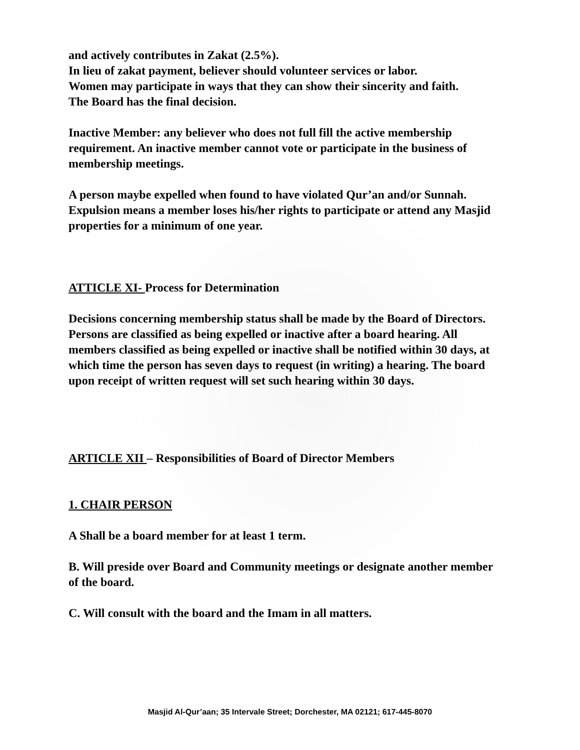and actively contributes in Zakat (2.5%).
In lieu of zakat payment, believer should volunteer services or labor.
Women may participate in ways that they can show their sincerity and faith.
The Board has the final decision.
Inactive Member: any believer who does not full fill the active membership requirement. An inactive member cannot vote or participate in the business of membership meetings.
A person maybe expelled when found to have violated Qur’an and/or Sunnah. Expulsion means a member loses his/her rights to participate or attend any Masjid properties for a minimum of one year.
ATTICLE XI- Process for Determination
Decisions concerning membership status shall be made by the Board of Directors.
Persons are classified as being expelled or inactive after a board hearing. All members classified as being expelled or inactive shall be notified within 30 days, at which time the person has seven days to request (in writing) a hearing. The board upon receipt of written request will set such hearing within 30 days.
ARTICLE XII – Responsibilities of Board of Director Members
1. CHAIR PERSON
A Shall be a board member for at least 1 term.
B. Will preside over Board and Community meetings or designate another member of the board.
C. Will consult with the board and the Imam in all matters.
Masjid Al-Qur’aan; 35 Intervale Street; Dorchester, MA 02121; 617-445-8070